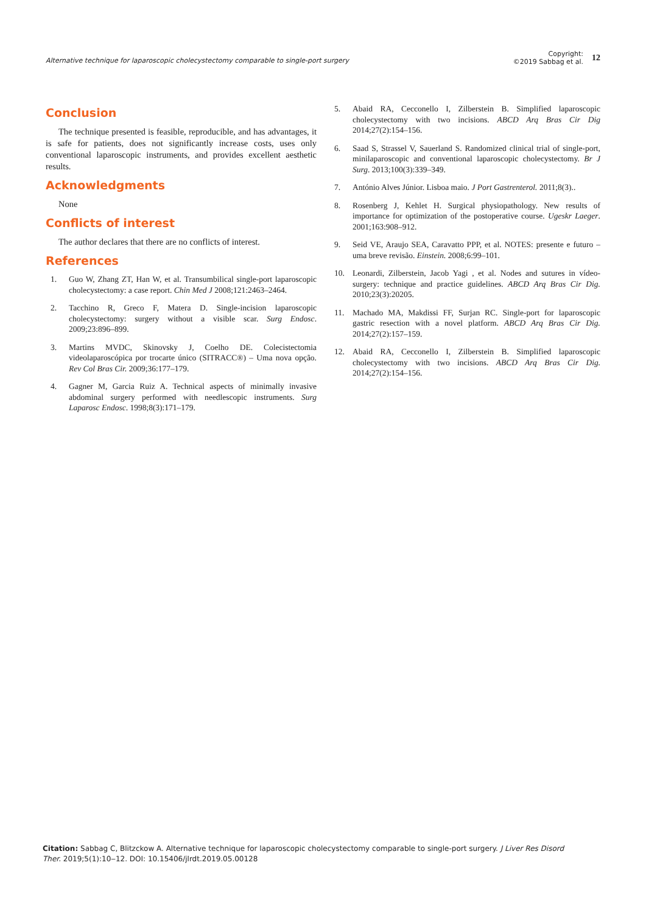Alternative technique for laparoscopic cholecystectomy comparable to single-port surgery
Copyright:
©2019 Sabbag et al.
12
Conclusion
The technique presented is feasible, reproducible, and has advantages, it is safe for patients, does not significantly increase costs, uses only conventional laparoscopic instruments, and provides excellent aesthetic results.
Acknowledgments
None
Conflicts of interest
The author declares that there are no conflicts of interest.
References
1. Guo W, Zhang ZT, Han W, et al. Transumbilical single-port laparoscopic cholecystectomy: a case report. Chin Med J 2008;121:2463–2464.
2. Tacchino R, Greco F, Matera D. Single-incision laparoscopic cholecystectomy: surgery without a visible scar. Surg Endosc. 2009;23:896–899.
3. Martins MVDC, Skinovsky J, Coelho DE. Colecistectomia videolaparoscópica por trocarte único (SITRACC®) – Uma nova opção. Rev Col Bras Cir. 2009;36:177–179.
4. Gagner M, Garcia Ruiz A. Technical aspects of minimally invasive abdominal surgery performed with needlescopic instruments. Surg Laparosc Endosc. 1998;8(3):171–179.
5. Abaid RA, Cecconello I, Zilberstein B. Simplified laparoscopic cholecystectomy with two incisions. ABCD Arq Bras Cir Dig 2014;27(2):154–156.
6. Saad S, Strassel V, Sauerland S. Randomized clinical trial of single-port, minilaparoscopic and conventional laparoscopic cholecystectomy. Br J Surg. 2013;100(3):339–349.
7. António Alves Júnior. Lisboa maio. J Port Gastrenterol. 2011;8(3)..
8. Rosenberg J, Kehlet H. Surgical physiopathology. New results of importance for optimization of the postoperative course. Ugeskr Laeger. 2001;163:908–912.
9. Seid VE, Araujo SEA, Caravatto PPP, et al. NOTES: presente e futuro – uma breve revisão. Einstein. 2008;6:99–101.
10. Leonardi, Zilberstein, Jacob Yagi , et al. Nodes and sutures in vídeo-surgery: technique and practice guidelines. ABCD Arq Bras Cir Dig. 2010;23(3):20205.
11. Machado MA, Makdissi FF, Surjan RC. Single-port for laparoscopic gastric resection with a novel platform. ABCD Arq Bras Cir Dig. 2014;27(2):157–159.
12. Abaid RA, Cecconello I, Zilberstein B. Simplified laparoscopic cholecystectomy with two incisions. ABCD Arq Bras Cir Dig. 2014;27(2):154–156.
Citation: Sabbag C, Blitzckow A. Alternative technique for laparoscopic cholecystectomy comparable to single-port surgery. J Liver Res Disord Ther. 2019;5(1):10‒12. DOI: 10.15406/jlrdt.2019.05.00128